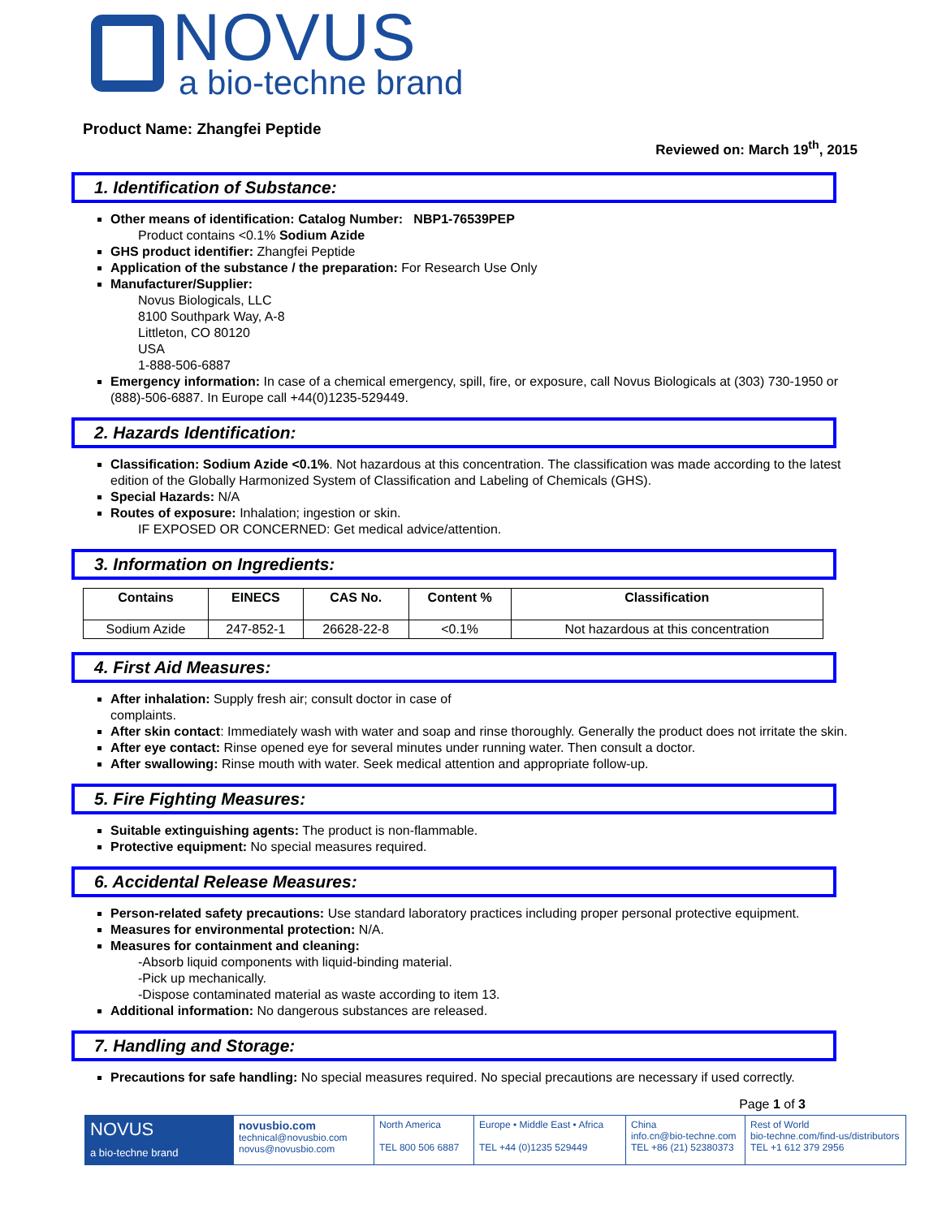NOVUS
a bio-techne brand
Product Name: Zhangfei Peptide
Reviewed on: March 19<sup>th</sup>, 2015
1. Identification of Substance:
Other means of identification: Catalog Number: NBP1-76539PEP
Product contains <0.1% Sodium Azide
GHS product identifier: Zhangfei Peptide
Application of the substance / the preparation: For Research Use Only
Manufacturer/Supplier:
Novus Biologicals, LLC
8100 Southpark Way, A-8
Littleton, CO 80120
USA
1-888-506-6887
Emergency information: In case of a chemical emergency, spill, fire, or exposure, call Novus Biologicals at (303) 730-1950 or (888)-506-6887. In Europe call +44(0)1235-529449.
2. Hazards Identification:
Classification: Sodium Azide <0.1%. Not hazardous at this concentration. The classification was made according to the latest edition of the Globally Harmonized System of Classification and Labeling of Chemicals (GHS).
Special Hazards: N/A
Routes of exposure: Inhalation; ingestion or skin.
IF EXPOSED OR CONCERNED: Get medical advice/attention.
3. Information on Ingredients:
| Contains | EINECS | CAS No. | Content % | Classification |
| --- | --- | --- | --- | --- |
| Sodium Azide | 247-852-1 | 26628-22-8 | <0.1% | Not hazardous at this concentration |
4. First Aid Measures:
After inhalation: Supply fresh air; consult doctor in case of
complaints.
After skin contact: Immediately wash with water and soap and rinse thoroughly. Generally the product does not irritate the skin.
After eye contact: Rinse opened eye for several minutes under running water. Then consult a doctor.
After swallowing: Rinse mouth with water. Seek medical attention and appropriate follow-up.
5. Fire Fighting Measures:
Suitable extinguishing agents: The product is non-flammable.
Protective equipment: No special measures required.
6. Accidental Release Measures:
Person-related safety precautions: Use standard laboratory practices including proper personal protective equipment.
Measures for environmental protection: N/A.
Measures for containment and cleaning:
-Absorb liquid components with liquid-binding material.
-Pick up mechanically.
-Dispose contaminated material as waste according to item 13.
Additional information: No dangerous substances are released.
7. Handling and Storage:
Precautions for safe handling: No special measures required. No special precautions are necessary if used correctly.
Page 1 of 3
NOVUS
a bio-techne brand
novusbio.com
technical@novusbio.com
novus@novusbio.com
North America
TEL 800 506 6887
Europe • Middle East • Africa
TEL +44 (0)1235 529449
China
info.cn@bio-techne.com
TEL +86 (21) 52380373
Rest of World
bio-techne.com/find-us/distributors
TEL +1 612 379 2956